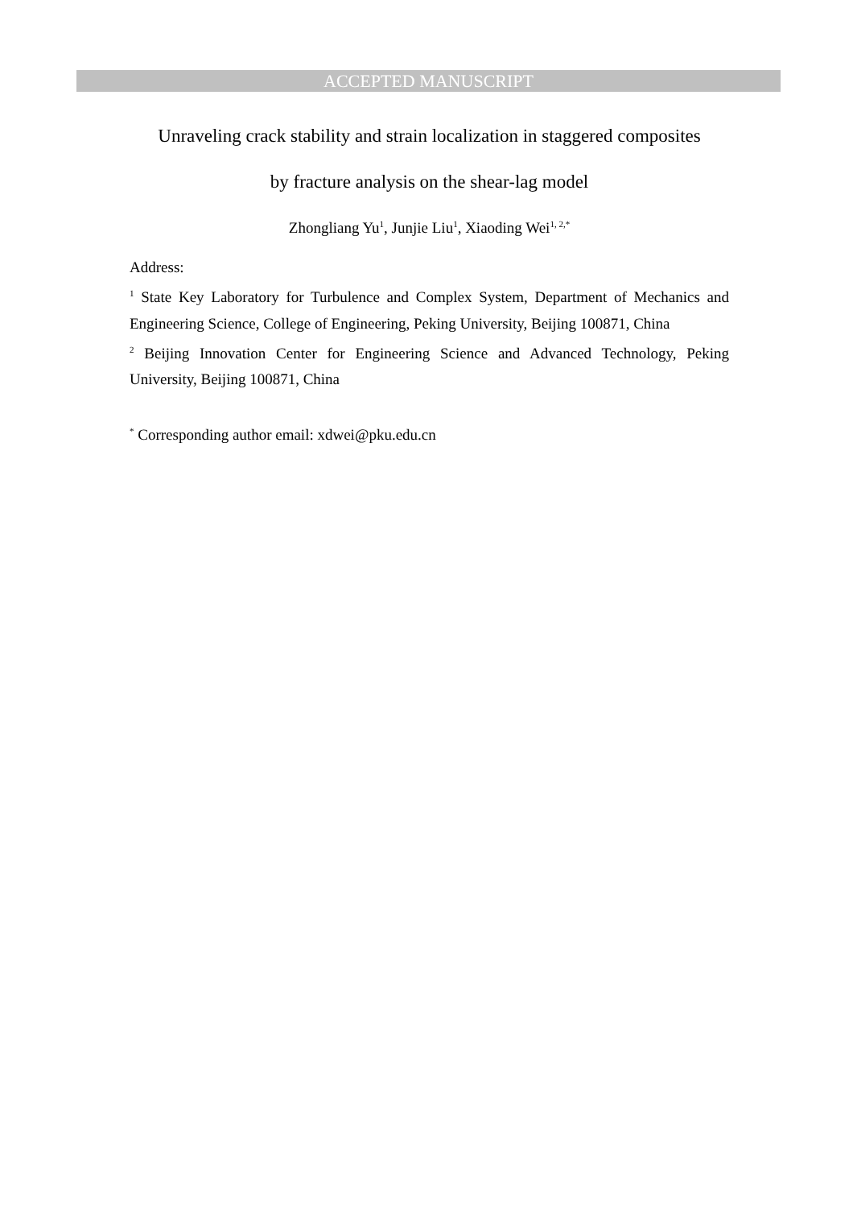ACCEPTED MANUSCRIPT
Unraveling crack stability and strain localization in staggered composites
by fracture analysis on the shear-lag model
Zhongliang Yu<sup>1</sup>, Junjie Liu<sup>1</sup>, Xiaoding Wei<sup>1, 2,*</sup>
Address:
<sup>1</sup> State Key Laboratory for Turbulence and Complex System, Department of Mechanics and Engineering Science, College of Engineering, Peking University, Beijing 100871, China
<sup>2</sup> Beijing Innovation Center for Engineering Science and Advanced Technology, Peking University, Beijing 100871, China
<sup>*</sup> Corresponding author email: xdwei@pku.edu.cn